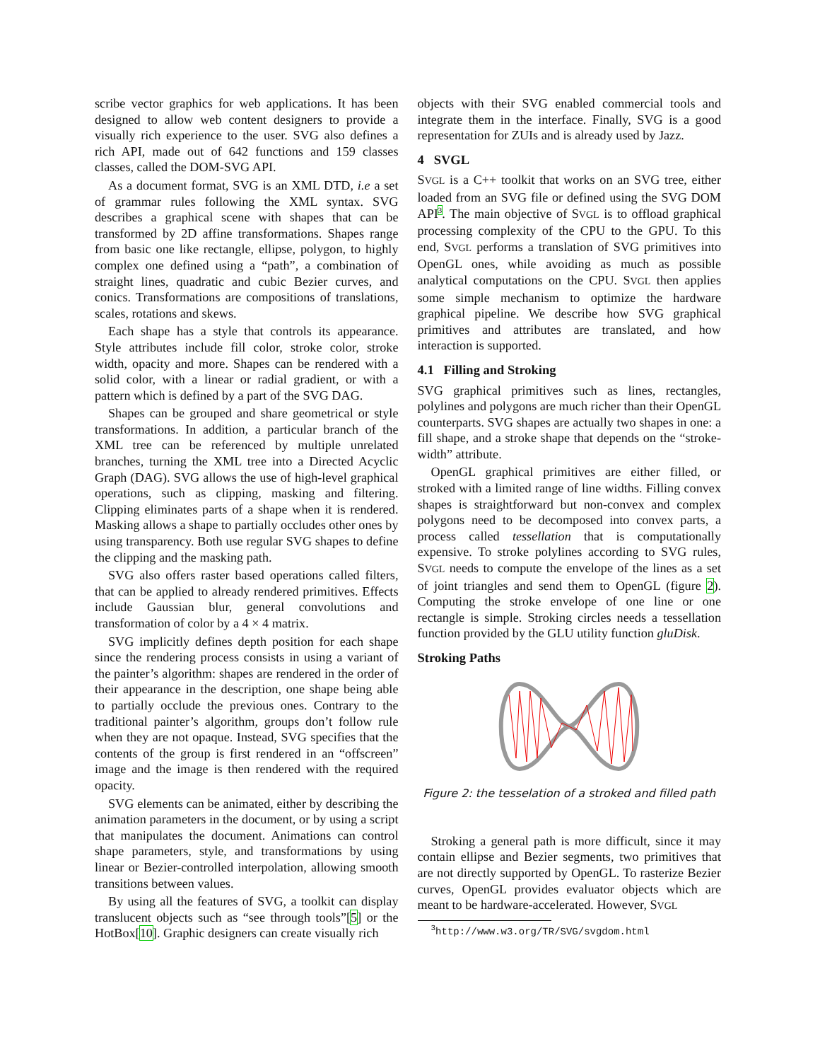scribe vector graphics for web applications. It has been designed to allow web content designers to provide a visually rich experience to the user. SVG also defines a rich API, made out of 642 functions and 159 classes classes, called the DOM-SVG API.
As a document format, SVG is an XML DTD, i.e a set of grammar rules following the XML syntax. SVG describes a graphical scene with shapes that can be transformed by 2D affine transformations. Shapes range from basic one like rectangle, ellipse, polygon, to highly complex one defined using a “path”, a combination of straight lines, quadratic and cubic Bezier curves, and conics. Transformations are compositions of translations, scales, rotations and skews.
Each shape has a style that controls its appearance. Style attributes include fill color, stroke color, stroke width, opacity and more. Shapes can be rendered with a solid color, with a linear or radial gradient, or with a pattern which is defined by a part of the SVG DAG.
Shapes can be grouped and share geometrical or style transformations. In addition, a particular branch of the XML tree can be referenced by multiple unrelated branches, turning the XML tree into a Directed Acyclic Graph (DAG). SVG allows the use of high-level graphical operations, such as clipping, masking and filtering. Clipping eliminates parts of a shape when it is rendered. Masking allows a shape to partially occludes other ones by using transparency. Both use regular SVG shapes to define the clipping and the masking path.
SVG also offers raster based operations called filters, that can be applied to already rendered primitives. Effects include Gaussian blur, general convolutions and transformation of color by a 4 × 4 matrix.
SVG implicitly defines depth position for each shape since the rendering process consists in using a variant of the painter’s algorithm: shapes are rendered in the order of their appearance in the description, one shape being able to partially occlude the previous ones. Contrary to the traditional painter’s algorithm, groups don’t follow rule when they are not opaque. Instead, SVG specifies that the contents of the group is first rendered in an “offscreen” image and the image is then rendered with the required opacity.
SVG elements can be animated, either by describing the animation parameters in the document, or by using a script that manipulates the document. Animations can control shape parameters, style, and transformations by using linear or Bezier-controlled interpolation, allowing smooth transitions between values.
By using all the features of SVG, a toolkit can display translucent objects such as “see through tools”[5] or the HotBox[10]. Graphic designers can create visually rich
objects with their SVG enabled commercial tools and integrate them in the interface. Finally, SVG is a good representation for ZUIs and is already used by Jazz.
4 SVGL
SVGL is a C++ toolkit that works on an SVG tree, either loaded from an SVG file or defined using the SVG DOM API<sup>3</sup>. The main objective of SVGL is to offload graphical processing complexity of the CPU to the GPU. To this end, SVGL performs a translation of SVG primitives into OpenGL ones, while avoiding as much as possible analytical computations on the CPU. SVGL then applies some simple mechanism to optimize the hardware graphical pipeline. We describe how SVG graphical primitives and attributes are translated, and how interaction is supported.
4.1 Filling and Stroking
SVG graphical primitives such as lines, rectangles, polylines and polygons are much richer than their OpenGL counterparts. SVG shapes are actually two shapes in one: a fill shape, and a stroke shape that depends on the “stroke-width” attribute.
OpenGL graphical primitives are either filled, or stroked with a limited range of line widths. Filling convex shapes is straightforward but non-convex and complex polygons need to be decomposed into convex parts, a process called tessellation that is computationally expensive. To stroke polylines according to SVG rules, SVGL needs to compute the envelope of the lines as a set of joint triangles and send them to OpenGL (figure 2). Computing the stroke envelope of one line or one rectangle is simple. Stroking circles needs a tessellation function provided by the GLU utility function gluDisk.
Stroking Paths
Figure 2: the tesselation of a stroked and filled path
Stroking a general path is more difficult, since it may contain ellipse and Bezier segments, two primitives that are not directly supported by OpenGL. To rasterize Bezier curves, OpenGL provides evaluator objects which are meant to be hardware-accelerated. However, SVGL
<sup>3</sup> http://www.w3.org/TR/SVG/svgdom.html